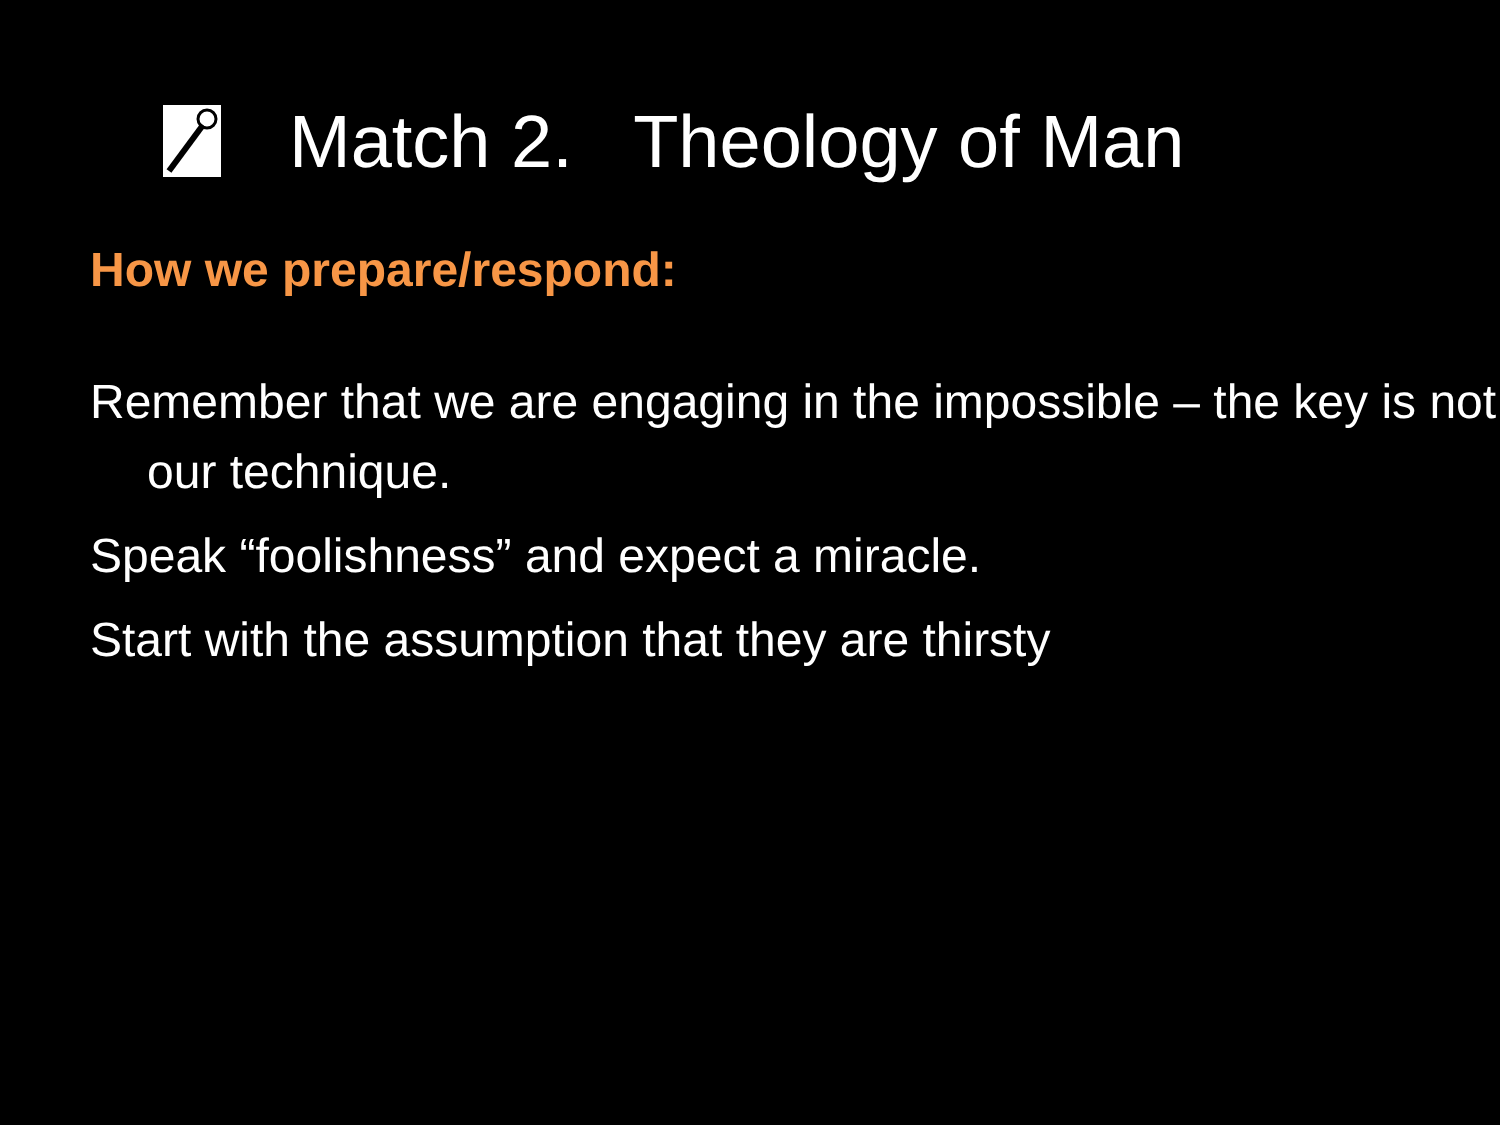Match 2. Theology of Man
How we prepare/respond:
Remember that we are engaging in the impossible – the key is not our technique.
Speak “foolishness” and expect a miracle.
Start with the assumption that they are thirsty